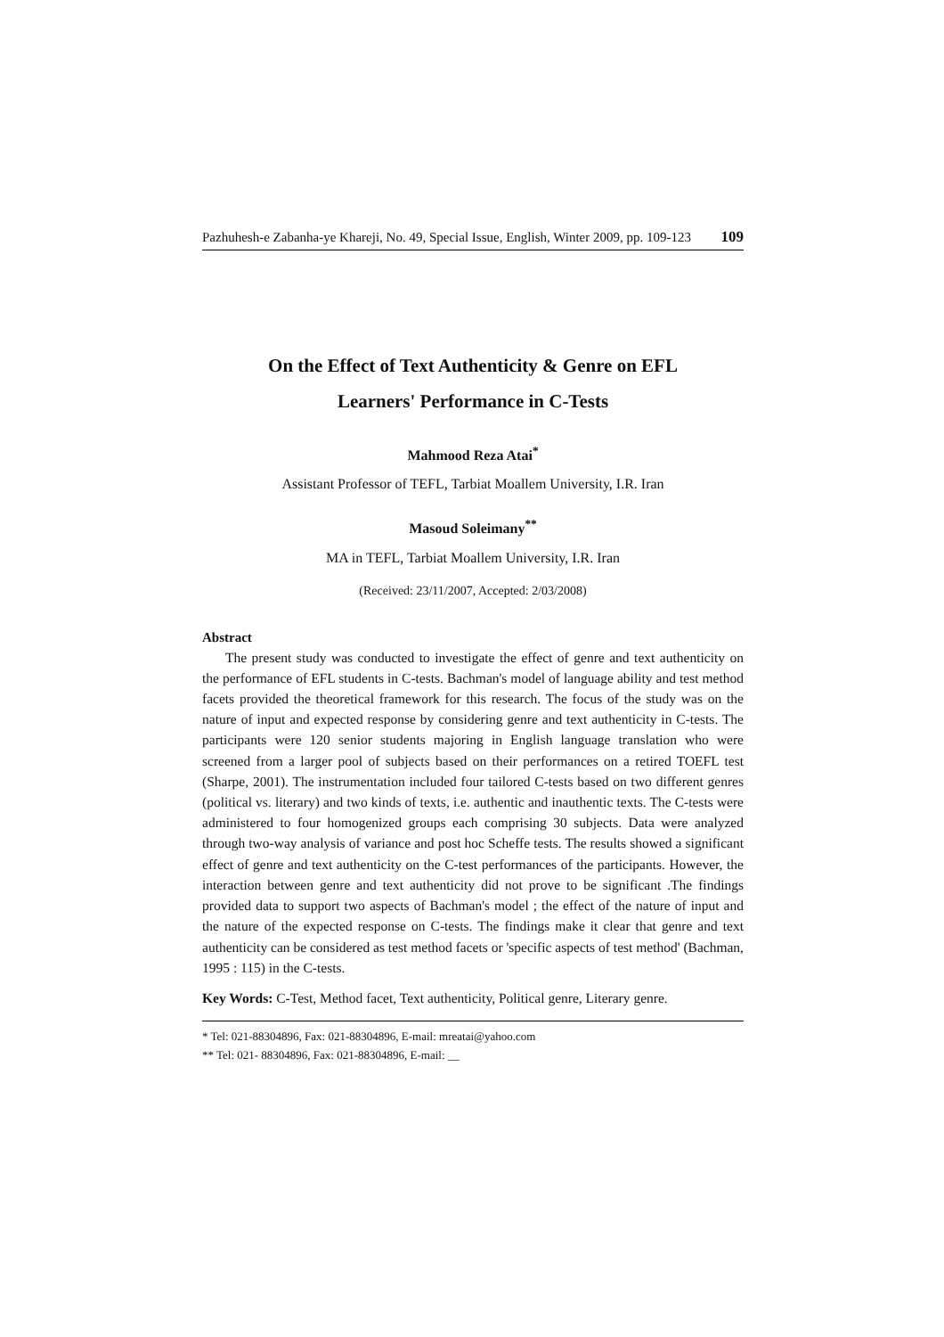Pazhuhesh-e Zabanha-ye Khareji, No. 49, Special Issue, English, Winter 2009, pp. 109-123 109
On the Effect of Text Authenticity & Genre on EFL
Learners' Performance in C-Tests
Mahmood Reza Atai<sup>*</sup>
Assistant Professor of TEFL, Tarbiat Moallem University, I.R. Iran
Masoud Soleimany<sup>**</sup>
MA in TEFL, Tarbiat Moallem University, I.R. Iran
(Received: 23/11/2007, Accepted: 2/03/2008)
Abstract
The present study was conducted to investigate the effect of genre and text authenticity on the performance of EFL students in C-tests. Bachman's model of language ability and test method facets provided the theoretical framework for this research. The focus of the study was on the nature of input and expected response by considering genre and text authenticity in C-tests. The participants were 120 senior students majoring in English language translation who were screened from a larger pool of subjects based on their performances on a retired TOEFL test (Sharpe, 2001). The instrumentation included four tailored C-tests based on two different genres (political vs. literary) and two kinds of texts, i.e. authentic and inauthentic texts. The C-tests were administered to four homogenized groups each comprising 30 subjects. Data were analyzed through two-way analysis of variance and post hoc Scheffe tests. The results showed a significant effect of genre and text authenticity on the C-test performances of the participants. However, the interaction between genre and text authenticity did not prove to be significant .The findings provided data to support two aspects of Bachman's model ; the effect of the nature of input and the nature of the expected response on C-tests. The findings make it clear that genre and text authenticity can be considered as test method facets or 'specific aspects of test method' (Bachman, 1995 : 115) in the C-tests.
Key Words: C-Test, Method facet, Text authenticity, Political genre, Literary genre.
* Tel: 021-88304896, Fax: 021-88304896, E-mail: mreatai@yahoo.com
** Tel: 021- 88304896, Fax: 021-88304896, E-mail: __